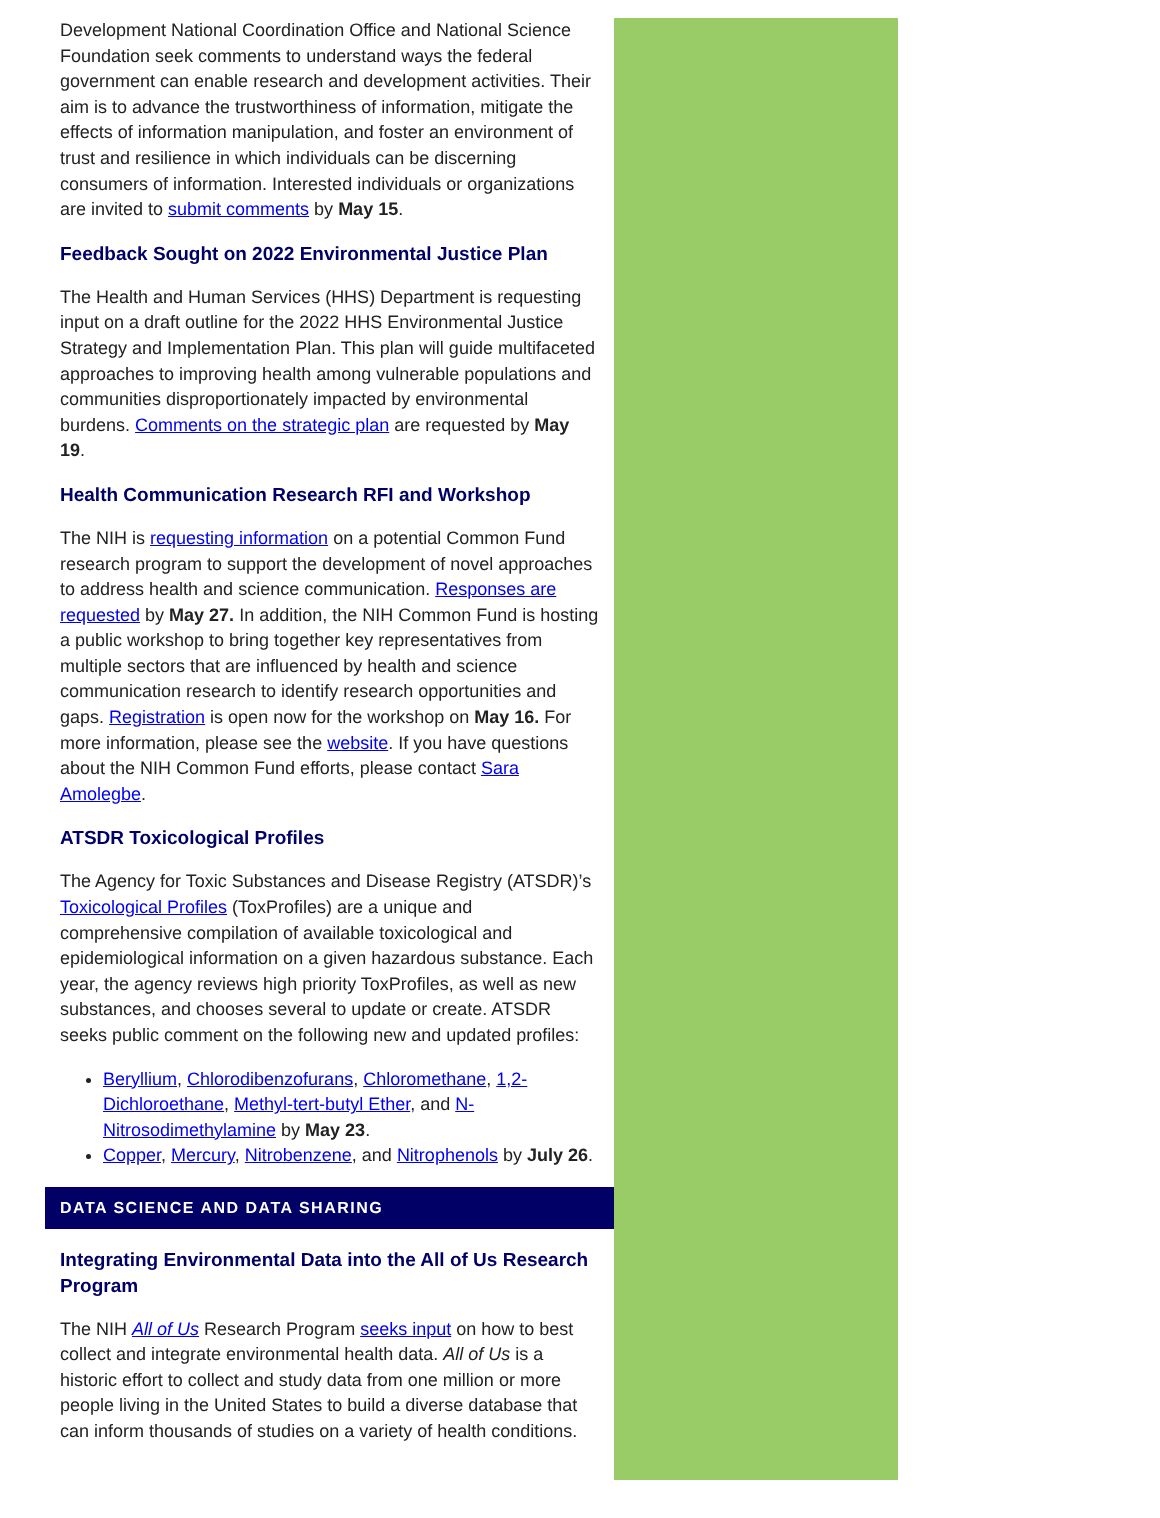Development National Coordination Office and National Science Foundation seek comments to understand ways the federal government can enable research and development activities. Their aim is to advance the trustworthiness of information, mitigate the effects of information manipulation, and foster an environment of trust and resilience in which individuals can be discerning consumers of information. Interested individuals or organizations are invited to submit comments by May 15.
Feedback Sought on 2022 Environmental Justice Plan
The Health and Human Services (HHS) Department is requesting input on a draft outline for the 2022 HHS Environmental Justice Strategy and Implementation Plan. This plan will guide multifaceted approaches to improving health among vulnerable populations and communities disproportionately impacted by environmental burdens. Comments on the strategic plan are requested by May 19.
Health Communication Research RFI and Workshop
The NIH is requesting information on a potential Common Fund research program to support the development of novel approaches to address health and science communication. Responses are requested by May 27. In addition, the NIH Common Fund is hosting a public workshop to bring together key representatives from multiple sectors that are influenced by health and science communication research to identify research opportunities and gaps. Registration is open now for the workshop on May 16. For more information, please see the website. If you have questions about the NIH Common Fund efforts, please contact Sara Amolegbe.
ATSDR Toxicological Profiles
The Agency for Toxic Substances and Disease Registry (ATSDR)’s Toxicological Profiles (ToxProfiles) are a unique and comprehensive compilation of available toxicological and epidemiological information on a given hazardous substance. Each year, the agency reviews high priority ToxProfiles, as well as new substances, and chooses several to update or create. ATSDR seeks public comment on the following new and updated profiles:
Beryllium, Chlorodibenzofurans, Chloromethane, 1,2-Dichloroethane, Methyl-tert-butyl Ether, and N-Nitrosodimethylamine by May 23.
Copper, Mercury, Nitrobenzene, and Nitrophenols by July 26.
DATA SCIENCE AND DATA SHARING
Integrating Environmental Data into the All of Us Research Program
The NIH All of Us Research Program seeks input on how to best collect and integrate environmental health data. All of Us is a historic effort to collect and study data from one million or more people living in the United States to build a diverse database that can inform thousands of studies on a variety of health conditions.